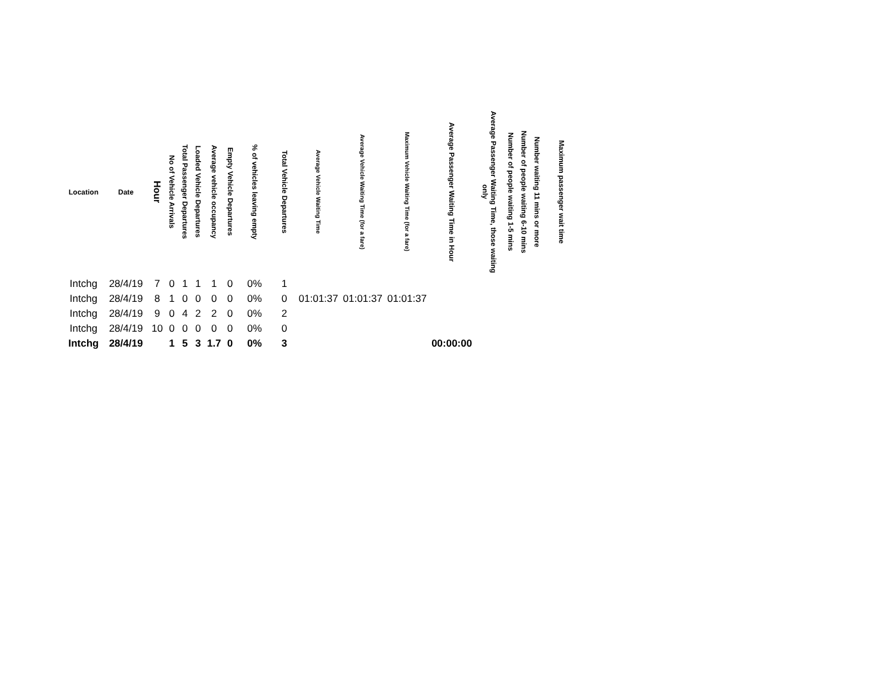| Location | Date | Hour | No of Vehicle Arrivals | Total Passenger Departures | Loaded Vehicle Departures | Average vehicle occupancy | Empty Vehicle Departures | % of vehicles leaving empty | Total Vehicle Departures | Average Vehicle Waiting Time | Average Vehicle Waiting Time (for a fare) | Maximum Vehicle Waiting Time (for a fare) | Average Passenger Waiting Time in Hour | Average Passenger Waiting Time, those waiting only | Number of people waiting 1-5 mins | Number of people waiting 6-10 mins | Number waiting 11 mins or more | Maximum passenger wait time |
| --- | --- | --- | --- | --- | --- | --- | --- | --- | --- | --- | --- | --- | --- | --- | --- | --- | --- | --- |
| Intchg | 28/4/19 | 7 | 0 | 1 | 1 | 1 | 0 | 0% | 1 | | | | | | | | | |
| Intchg | 28/4/19 | 8 | 1 | 0 | 0 | 0 | 0 | 0% | 0 | 01:01:37 | 01:01:37 | 01:01:37 | | | | | | |
| Intchg | 28/4/19 | 9 | 0 | 4 | 2 | 2 | 0 | 0% | 2 | | | | | | | | | |
| Intchg | 28/4/19 | 10 | 0 | 0 | 0 | 0 | 0 | 0% | 0 | | | | | | | | | |
| Intchg | 28/4/19 | | 1 | 5 | 3 | 1.7 | 0 | 0% | 3 | | | | 00:00:00 | | | | | |